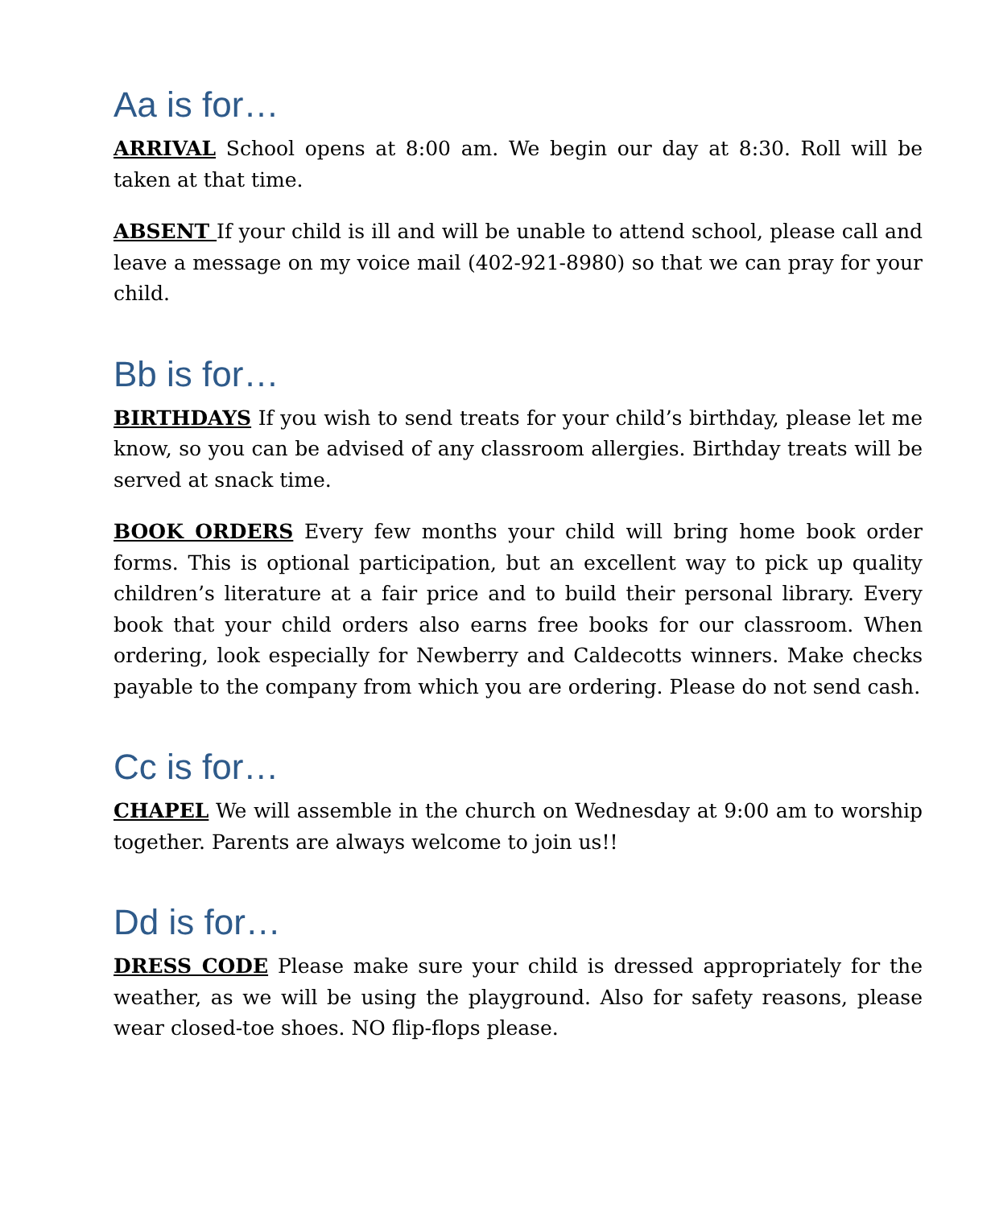Aa is for…
ARRIVAL School opens at 8:00 am. We begin our day at 8:30. Roll will be taken at that time.
ABSENT If your child is ill and will be unable to attend school, please call and leave a message on my voice mail (402-921-8980) so that we can pray for your child.
Bb is for…
BIRTHDAYS If you wish to send treats for your child’s birthday, please let me know, so you can be advised of any classroom allergies. Birthday treats will be served at snack time.
BOOK ORDERS Every few months your child will bring home book order forms. This is optional participation, but an excellent way to pick up quality children’s literature at a fair price and to build their personal library. Every book that your child orders also earns free books for our classroom. When ordering, look especially for Newberry and Caldecotts winners. Make checks payable to the company from which you are ordering. Please do not send cash.
Cc is for…
CHAPEL We will assemble in the church on Wednesday at 9:00 am to worship together. Parents are always welcome to join us!!
Dd is for…
DRESS CODE Please make sure your child is dressed appropriately for the weather, as we will be using the playground. Also for safety reasons, please wear closed-toe shoes. NO flip-flops please.